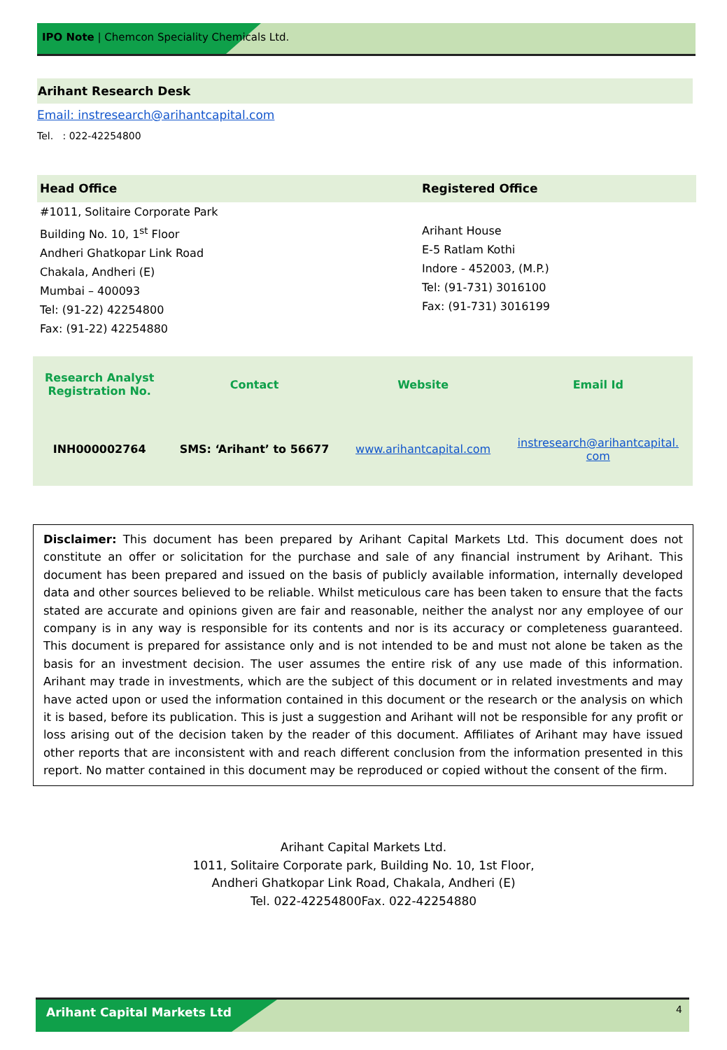IPO Note | Chemcon Speciality Chemicals Ltd.
Arihant Research Desk
Email: instresearch@arihantcapital.com
Tel. : 022-42254800
| Head Office | Registered Office |
| #1011, Solitaire Corporate Park Building No. 10, 1<sup>st</sup> Floor Andheri Ghatkopar Link Road Chakala, Andheri (E) Mumbai – 400093 Tel: (91-22) 42254800 Fax: (91-22) 42254880 | Arihant House E-5 Ratlam Kothi Indore - 452003, (M.P.) Tel: (91-731) 3016100 Fax: (91-731) 3016199 |
| Research Analyst Registration No. | Contact | Website | Email Id |
| INH000002764 | SMS: ‘Arihant’ to 56677 | www.arihantcapital.com | instresearch@arihantcapital. com |
Disclaimer: This document has been prepared by Arihant Capital Markets Ltd. This document does not constitute an offer or solicitation for the purchase and sale of any financial instrument by Arihant. This document has been prepared and issued on the basis of publicly available information, internally developed data and other sources believed to be reliable. Whilst meticulous care has been taken to ensure that the facts stated are accurate and opinions given are fair and reasonable, neither the analyst nor any employee of our company is in any way is responsible for its contents and nor is its accuracy or completeness guaranteed. This document is prepared for assistance only and is not intended to be and must not alone be taken as the basis for an investment decision. The user assumes the entire risk of any use made of this information. Arihant may trade in investments, which are the subject of this document or in related investments and may have acted upon or used the information contained in this document or the research or the analysis on which it is based, before its publication. This is just a suggestion and Arihant will not be responsible for any profit or loss arising out of the decision taken by the reader of this document. Affiliates of Arihant may have issued other reports that are inconsistent with and reach different conclusion from the information presented in this report. No matter contained in this document may be reproduced or copied without the consent of the firm.
Arihant Capital Markets Ltd.
1011, Solitaire Corporate park, Building No. 10, 1st Floor,
Andheri Ghatkopar Link Road, Chakala, Andheri (E)
Tel. 022-42254800Fax. 022-42254880
Arihant Capital Markets Ltd 4